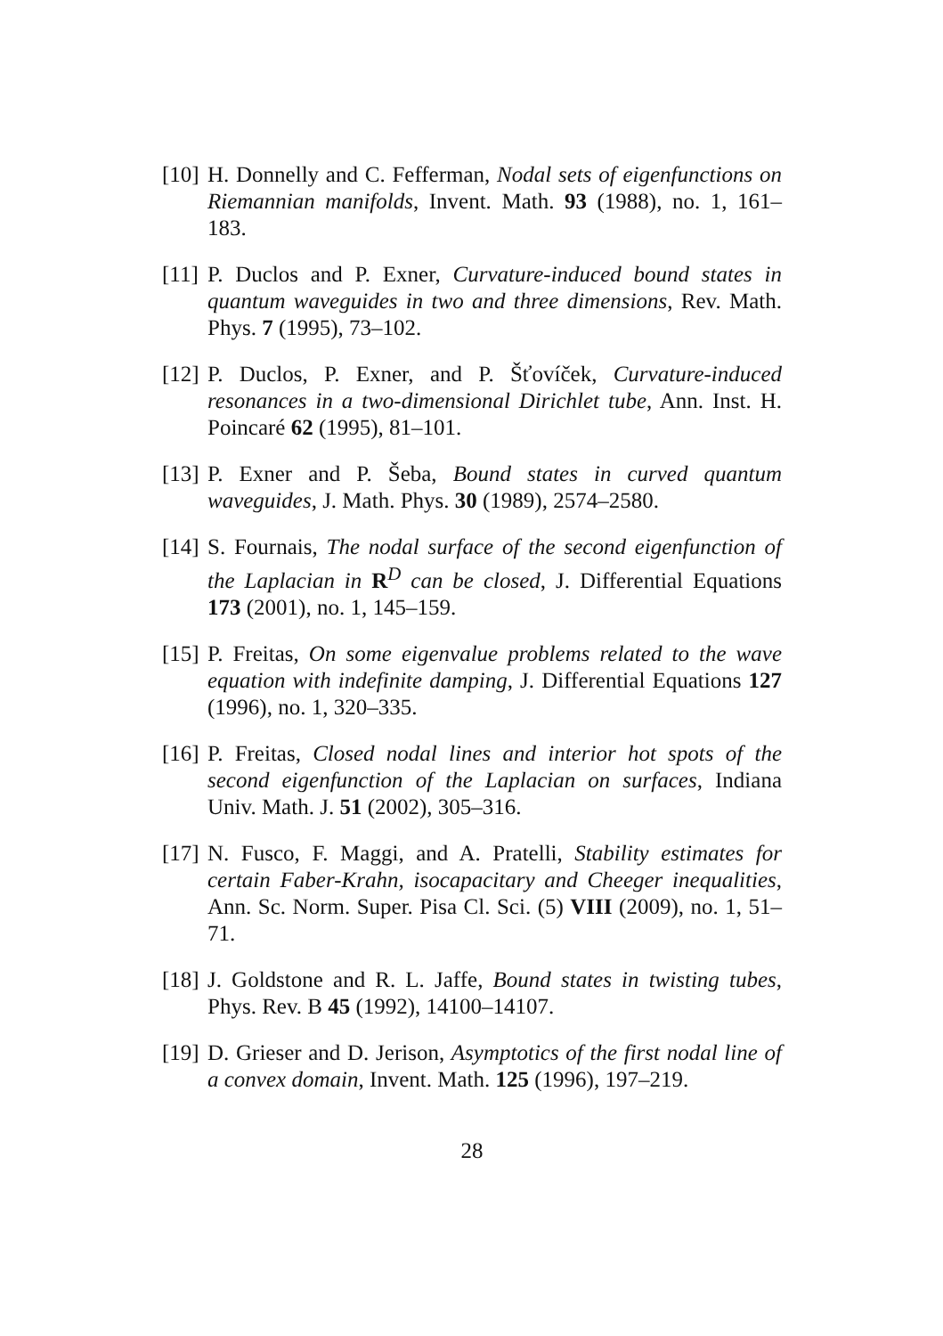[10]
H. Donnelly and C. Fefferman, Nodal sets of eigenfunctions on Riemannian manifolds, Invent. Math. 93 (1988), no. 1, 161–183.
[11]
P. Duclos and P. Exner, Curvature-induced bound states in quantum waveguides in two and three dimensions, Rev. Math. Phys. 7 (1995), 73–102.
[12]
P. Duclos, P. Exner, and P. Šťovíček, Curvature-induced resonances in a two-dimensional Dirichlet tube, Ann. Inst. H. Poincaré 62 (1995), 81–101.
[13]
P. Exner and P. Šeba, Bound states in curved quantum waveguides, J. Math. Phys. 30 (1989), 2574–2580.
[14]
S. Fournais, The nodal surface of the second eigenfunction of the Laplacian in R<sup>D</sup> can be closed, J. Differential Equations 173 (2001), no. 1, 145–159.
[15]
P. Freitas, On some eigenvalue problems related to the wave equation with indefinite damping, J. Differential Equations 127 (1996), no. 1, 320–335.
[16]
P. Freitas, Closed nodal lines and interior hot spots of the second eigenfunction of the Laplacian on surfaces, Indiana Univ. Math. J. 51 (2002), 305–316.
[17]
N. Fusco, F. Maggi, and A. Pratelli, Stability estimates for certain Faber-Krahn, isocapacitary and Cheeger inequalities, Ann. Sc. Norm. Super. Pisa Cl. Sci. (5) VIII (2009), no. 1, 51–71.
[18]
J. Goldstone and R. L. Jaffe, Bound states in twisting tubes, Phys. Rev. B 45 (1992), 14100–14107.
[19]
D. Grieser and D. Jerison, Asymptotics of the first nodal line of a convex domain, Invent. Math. 125 (1996), 197–219.
28